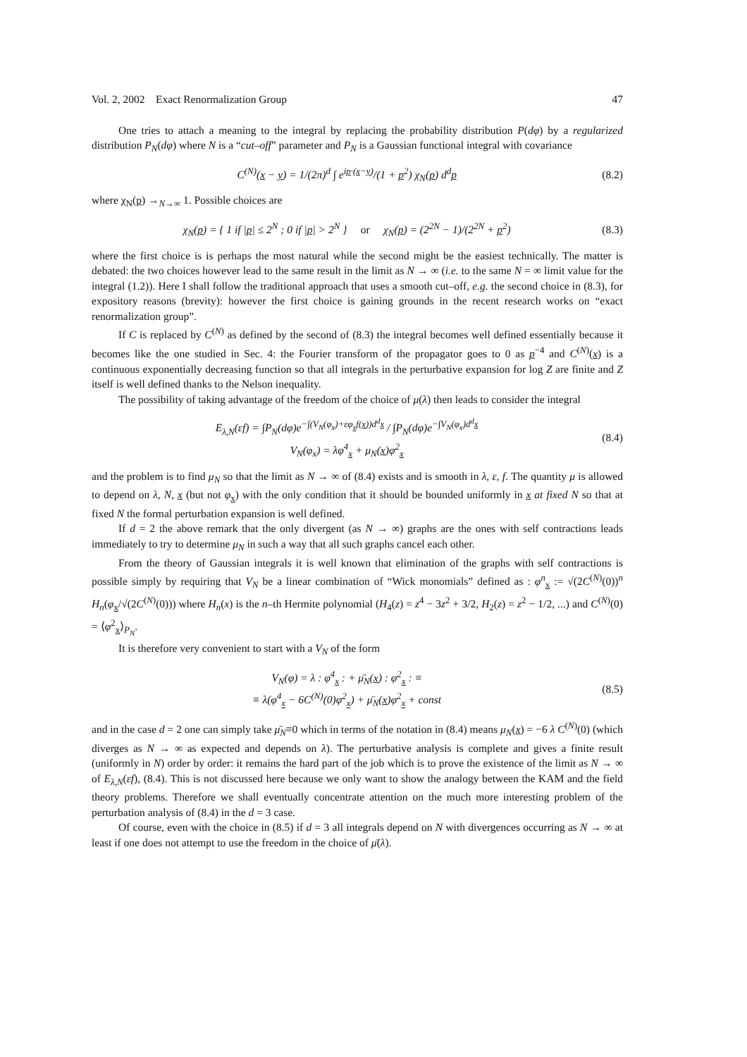Vol. 2, 2002 Exact Renormalization Group 47
One tries to attach a meaning to the integral by replacing the probability distribution P(dφ) by a regularized distribution P<sub>N</sub>(dφ) where N is a “cut–off” parameter and P<sub>N</sub> is a Gaussian functional integral with covariance
C<sup>(N)</sup>(x − y) = 1/(2π)<sup>d</sup> ∫ e<sup>ip·(x−y)</sup>/(1 + p<sup>2</sup>) χ<sub>N</sub>(p) d<sup>d</sup>p (8.2)
where χ<sub>N</sub>(p) →<sub>N→∞</sub> 1. Possible choices are
χ<sub>N</sub>(p) = { 1 if |p| ≤ 2<sup>N</sup> ; 0 if |p| > 2<sup>N</sup> } or χ<sub>N</sub>(p) = (2<sup>2N</sup> − 1)/(2<sup>2N</sup> + p<sup>2</sup>) (8.3)
where the first choice is is perhaps the most natural while the second might be the easiest technically. The matter is debated: the two choices however lead to the same result in the limit as N → ∞ (i.e. to the same N = ∞ limit value for the integral (1.2)). Here I shall follow the traditional approach that uses a smooth cut–off, e.g. the second choice in (8.3), for expository reasons (brevity): however the first choice is gaining grounds in the recent research works on “exact renormalization group”.
If C is replaced by C<sup>(N)</sup> as defined by the second of (8.3) the integral becomes well defined essentially because it becomes like the one studied in Sec. 4: the Fourier transform of the propagator goes to 0 as p<sup>−4</sup> and C<sup>(N)</sup>(x) is a continuous exponentially decreasing function so that all integrals in the perturbative expansion for log Z are finite and Z itself is well defined thanks to the Nelson inequality.
The possibility of taking advantage of the freedom of the choice of μ(λ) then leads to consider the integral
E<sub>λ,N</sub>(εf) = ∫P<sub>N</sub>(dφ)e<sup>−∫(V<sub>N</sub>(φ<sub>x</sub>)+εφ<sub>x</sub>f(x))d<sup>d</sup>x</sup> / ∫P<sub>N</sub>(dφ)e<sup>−∫V<sub>N</sub>(φ<sub>x</sub>)d<sup>d</sup>x</sup>
V<sub>N</sub>(φ<sub>x</sub>) = λφ<sup>4</sup><sub>x</sub> + μ<sub>N</sub>(x)φ<sup>2</sup><sub>x</sub> (8.4)
and the problem is to find μ<sub>N</sub> so that the limit as N → ∞ of (8.4) exists and is smooth in λ, ε, f. The quantity μ is allowed to depend on λ, N, x (but not φ<sub>x</sub>) with the only condition that it should be bounded uniformly in x at fixed N so that at fixed N the formal perturbation expansion is well defined.
If d = 2 the above remark that the only divergent (as N → ∞) graphs are the ones with self contractions leads immediately to try to determine μ<sub>N</sub> in such a way that all such graphs cancel each other.
From the theory of Gaussian integrals it is well known that elimination of the graphs with self contractions is possible simply by requiring that V<sub>N</sub> be a linear combination of “Wick monomials” defined as : φ<sup>n</sup><sub>x</sub> := √(2C<sup>(N)</sup>(0))<sup>n</sup> H<sub>n</sub>(φ<sub>x</sub>/√(2C<sup>(N)</sup>(0))) where H<sub>n</sub>(x) is the n–th Hermite polynomial (H<sub>4</sub>(z) = z<sup>4</sup> − 3z<sup>2</sup> + 3/2, H<sub>2</sub>(z) = z<sup>2</sup> − 1/2, ...) and C<sup>(N)</sup>(0) = ⟨φ<sup>2</sup><sub>x</sub>⟩<sub>P<sub>N</sub></sub>.
It is therefore very convenient to start with a V<sub>N</sub> of the form
V<sub>N</sub>(φ) = λ : φ<sup>4</sup><sub>x</sub> : + μ̄<sub>N</sub>(x) : φ<sup>2</sup><sub>x</sub> : ≡
≡ λ(φ<sup>4</sup><sub>x</sub> − 6C<sup>(N)</sup>(0)φ<sup>2</sup><sub>x</sub>) + μ̄<sub>N</sub>(x)φ<sup>2</sup><sub>x</sub> + const (8.5)
and in the case d = 2 one can simply take μ̄<sub>N</sub>≡0 which in terms of the notation in (8.4) means μ<sub>N</sub>(x) = −6 λ C<sup>(N)</sup>(0) (which diverges as N → ∞ as expected and depends on λ). The perturbative analysis is complete and gives a finite result (uniformly in N) order by order: it remains the hard part of the job which is to prove the existence of the limit as N → ∞ of E<sub>λ,N</sub>(εf), (8.4). This is not discussed here because we only want to show the analogy between the KAM and the field theory problems. Therefore we shall eventually concentrate attention on the much more interesting problem of the perturbation analysis of (8.4) in the d = 3 case.
Of course, even with the choice in (8.5) if d = 3 all integrals depend on N with divergences occurring as N → ∞ at least if one does not attempt to use the freedom in the choice of μ̄(λ).